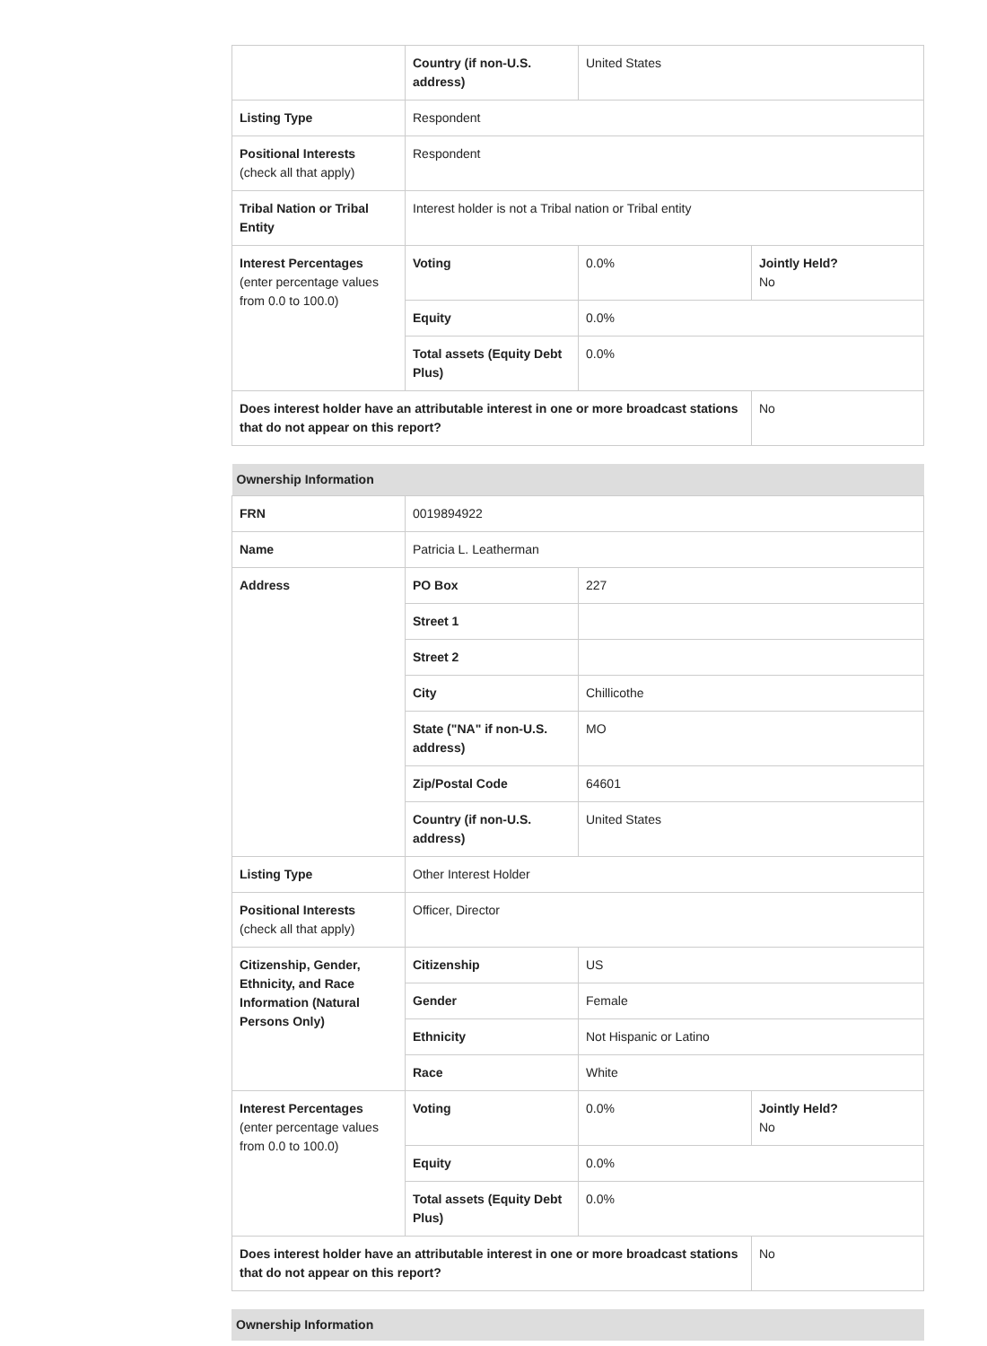| | Country (if non-U.S. address) | United States | |
| Listing Type | Respondent | | |
| Positional Interests (check all that apply) | Respondent | | |
| Tribal Nation or Tribal Entity | Interest holder is not a Tribal nation or Tribal entity | | |
| Interest Percentages (enter percentage values from 0.0 to 100.0) | Voting | 0.0% | Jointly Held? No |
| | Equity | 0.0% | |
| | Total assets (Equity Debt Plus) | 0.0% | |
| Does interest holder have an attributable interest in one or more broadcast stations that do not appear on this report? | | | No |
| Ownership Information | | | |
| --- | --- | --- | --- |
| FRN | 0019894922 | | |
| Name | Patricia L. Leatherman | | |
| Address | PO Box | 227 | |
| | Street 1 | | |
| | Street 2 | | |
| | City | Chillicothe | |
| | State ("NA" if non-U.S. address) | MO | |
| | Zip/Postal Code | 64601 | |
| | Country (if non-U.S. address) | United States | |
| Listing Type | Other Interest Holder | | |
| Positional Interests (check all that apply) | Officer, Director | | |
| Citizenship, Gender, Ethnicity, and Race Information (Natural Persons Only) | Citizenship | US | |
| | Gender | Female | |
| | Ethnicity | Not Hispanic or Latino | |
| | Race | White | |
| Interest Percentages (enter percentage values from 0.0 to 100.0) | Voting | 0.0% | Jointly Held? No |
| | Equity | 0.0% | |
| | Total assets (Equity Debt Plus) | 0.0% | |
| Does interest holder have an attributable interest in one or more broadcast stations that do not appear on this report? | | | No |
| Ownership Information |
| --- |